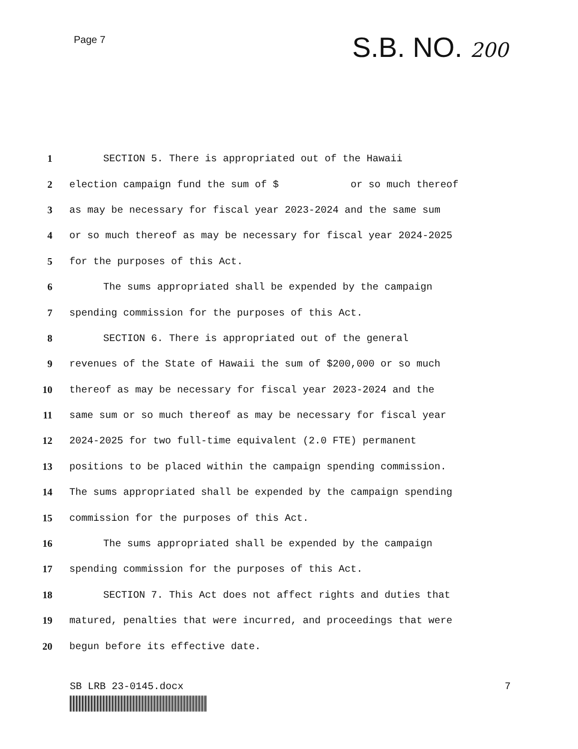Page 7
S.B. NO. 200
1 SECTION 5. There is appropriated out of the Hawaii
2 election campaign fund the sum of $ or so much thereof
3 as may be necessary for fiscal year 2023-2024 and the same sum
4 or so much thereof as may be necessary for fiscal year 2024-2025
5 for the purposes of this Act.
6 The sums appropriated shall be expended by the campaign
7 spending commission for the purposes of this Act.
8 SECTION 6. There is appropriated out of the general
9 revenues of the State of Hawaii the sum of $200,000 or so much
10 thereof as may be necessary for fiscal year 2023-2024 and the
11 same sum or so much thereof as may be necessary for fiscal year
12 2024-2025 for two full-time equivalent (2.0 FTE) permanent
13 positions to be placed within the campaign spending commission.
14 The sums appropriated shall be expended by the campaign spending
15 commission for the purposes of this Act.
16 The sums appropriated shall be expended by the campaign
17 spending commission for the purposes of this Act.
18 SECTION 7. This Act does not affect rights and duties that
19 matured, penalties that were incurred, and proceedings that were
20 begun before its effective date.
SB LRB 23-0145.docx 7